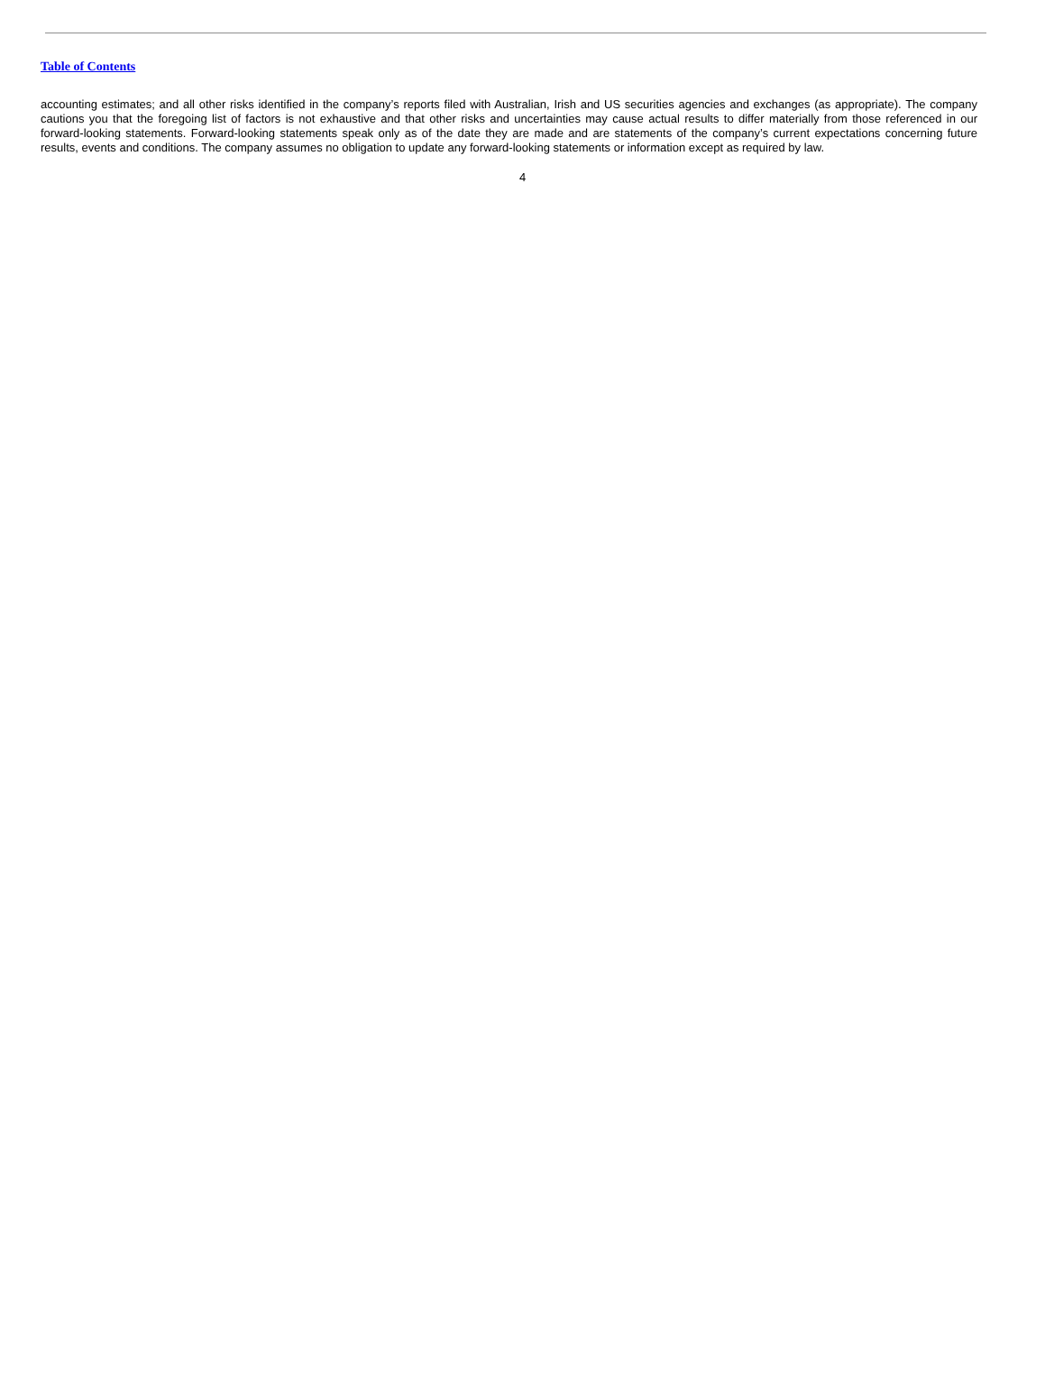Table of Contents
accounting estimates; and all other risks identified in the company’s reports filed with Australian, Irish and US securities agencies and exchanges (as appropriate). The company cautions you that the foregoing list of factors is not exhaustive and that other risks and uncertainties may cause actual results to differ materially from those referenced in our forward-looking statements. Forward-looking statements speak only as of the date they are made and are statements of the company’s current expectations concerning future results, events and conditions. The company assumes no obligation to update any forward-looking statements or information except as required by law.
4